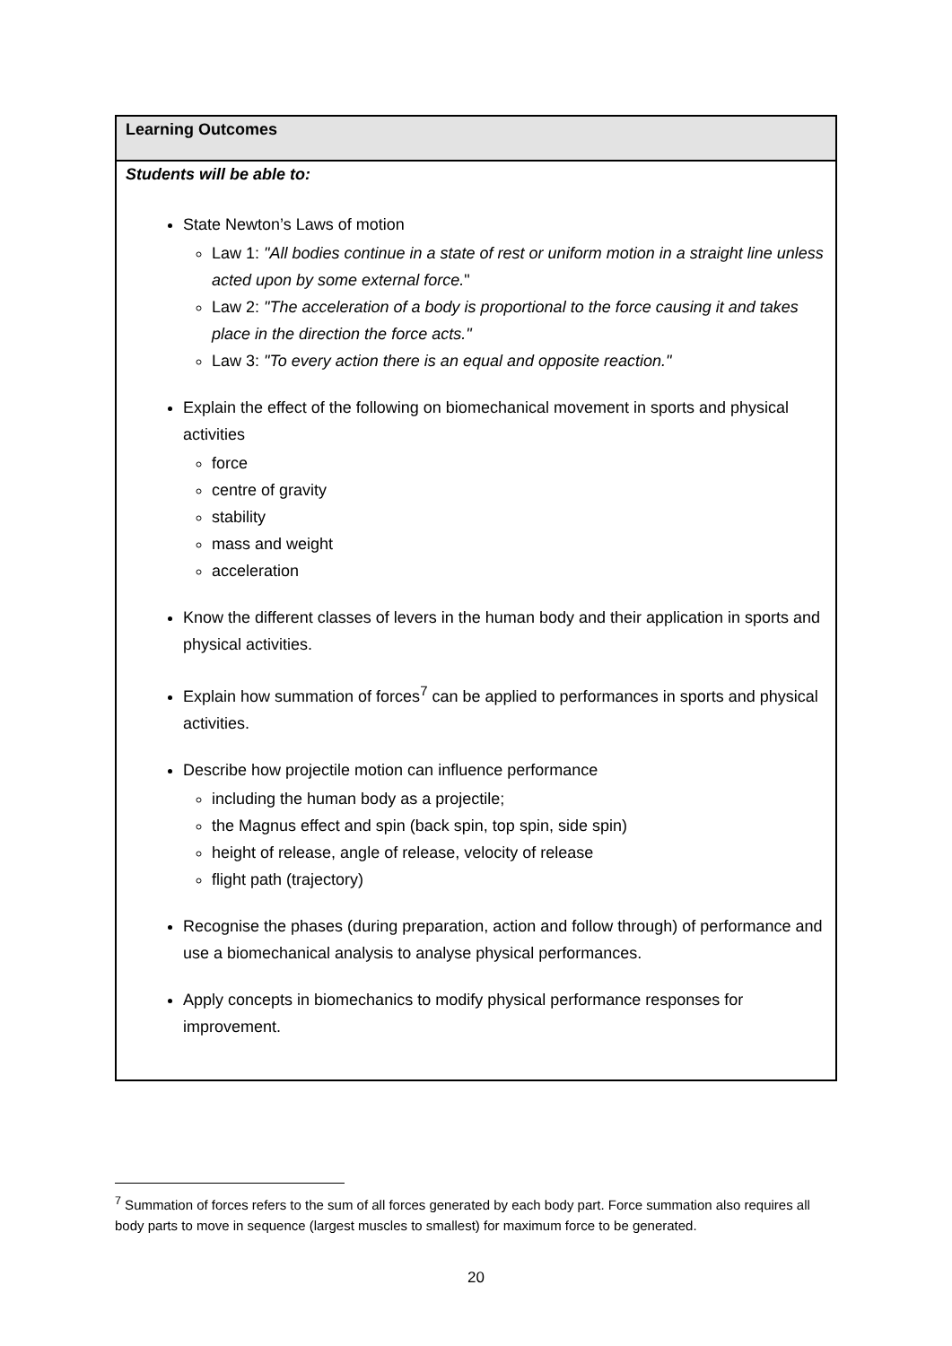| Learning Outcomes |
| --- |
| Students will be able to: State Newton’s Laws of motion Law 1: "All bodies continue in a state of rest or uniform motion in a straight line unless acted upon by some external force. " Law 2: "The acceleration of a body is proportional to the force causing it and takes place in the direction the force acts." Law 3: "To every action there is an equal and opposite reaction." Explain the effect of the following on biomechanical movement in sports and physical activities force centre of gravity stability mass and weight acceleration Know the different classes of levers in the human body and their application in sports and physical activities. Explain how summation of forces<sup>7</sup> can be applied to performances in sports and physical activities. Describe how projectile motion can influence performance including the human body as a projectile; the Magnus effect and spin (back spin, top spin, side spin) height of release, angle of release, velocity of release flight path (trajectory) Recognise the phases (during preparation, action and follow through) of performance and use a biomechanical analysis to analyse physical performances. Apply concepts in biomechanics to modify physical performance responses for improvement. |
<sup>7</sup> Summation of forces refers to the sum of all forces generated by each body part. Force summation also requires all body parts to move in sequence (largest muscles to smallest) for maximum force to be generated.
20